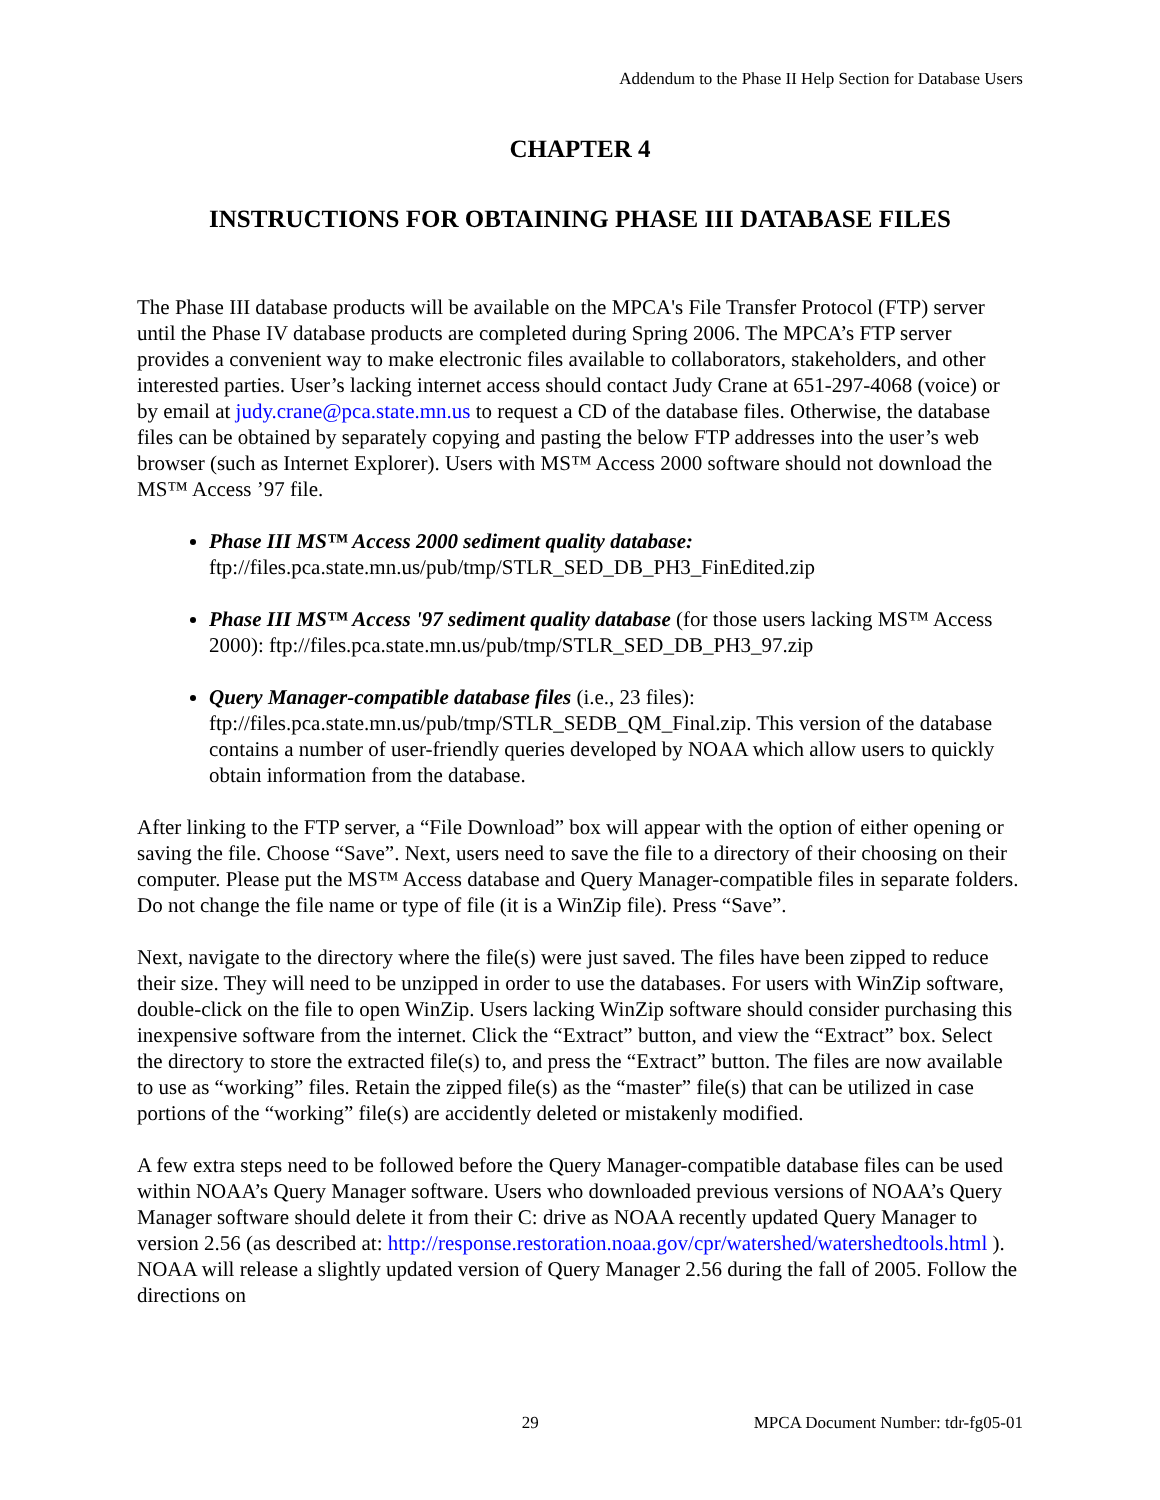Addendum to the Phase II Help Section for Database Users
CHAPTER 4
INSTRUCTIONS FOR OBTAINING PHASE III DATABASE FILES
The Phase III database products will be available on the MPCA's File Transfer Protocol (FTP) server until the Phase IV database products are completed during Spring 2006. The MPCA’s FTP server provides a convenient way to make electronic files available to collaborators, stakeholders, and other interested parties. User’s lacking internet access should contact Judy Crane at 651-297-4068 (voice) or by email at judy.crane@pca.state.mn.us to request a CD of the database files. Otherwise, the database files can be obtained by separately copying and pasting the below FTP addresses into the user’s web browser (such as Internet Explorer). Users with MS™ Access 2000 software should not download the MS™ Access ’97 file.
Phase III MS™ Access 2000 sediment quality database:
ftp://files.pca.state.mn.us/pub/tmp/STLR_SED_DB_PH3_FinEdited.zip
Phase III MS™ Access '97 sediment quality database (for those users lacking MS™ Access 2000): ftp://files.pca.state.mn.us/pub/tmp/STLR_SED_DB_PH3_97.zip
Query Manager-compatible database files (i.e., 23 files): ftp://files.pca.state.mn.us/pub/tmp/STLR_SEDB_QM_Final.zip. This version of the database contains a number of user-friendly queries developed by NOAA which allow users to quickly obtain information from the database.
After linking to the FTP server, a “File Download” box will appear with the option of either opening or saving the file. Choose “Save”. Next, users need to save the file to a directory of their choosing on their computer. Please put the MS™ Access database and Query Manager-compatible files in separate folders. Do not change the file name or type of file (it is a WinZip file). Press “Save”.
Next, navigate to the directory where the file(s) were just saved. The files have been zipped to reduce their size. They will need to be unzipped in order to use the databases. For users with WinZip software, double-click on the file to open WinZip. Users lacking WinZip software should consider purchasing this inexpensive software from the internet. Click the “Extract” button, and view the “Extract” box. Select the directory to store the extracted file(s) to, and press the “Extract” button. The files are now available to use as “working” files. Retain the zipped file(s) as the “master” file(s) that can be utilized in case portions of the “working” file(s) are accidently deleted or mistakenly modified.
A few extra steps need to be followed before the Query Manager-compatible database files can be used within NOAA’s Query Manager software. Users who downloaded previous versions of NOAA’s Query Manager software should delete it from their C: drive as NOAA recently updated Query Manager to version 2.56 (as described at: http://response.restoration.noaa.gov/cpr/watershed/watershedtools.html ). NOAA will release a slightly updated version of Query Manager 2.56 during the fall of 2005. Follow the directions on
29 MPCA Document Number: tdr-fg05-01